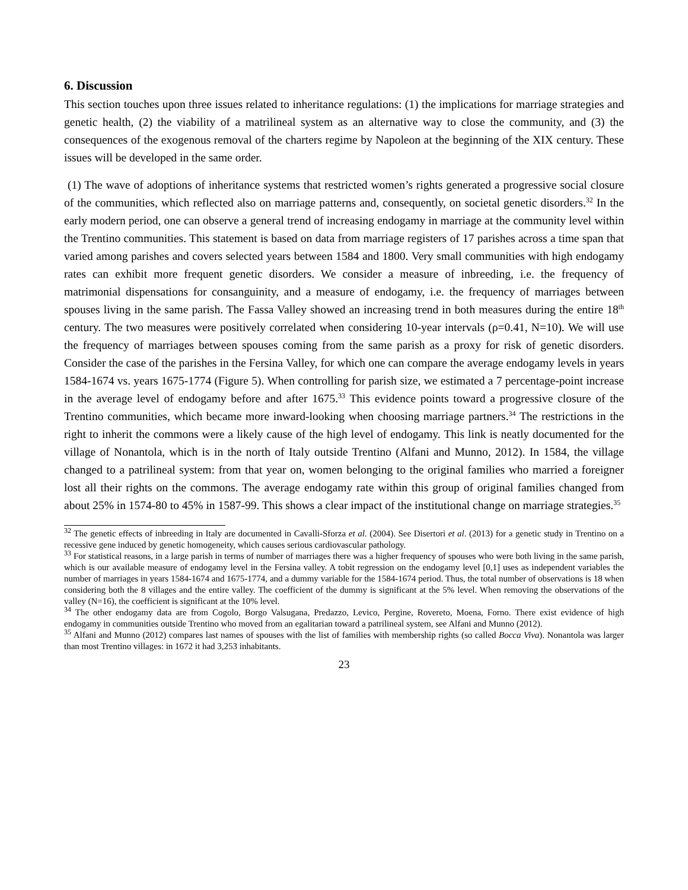6. Discussion
This section touches upon three issues related to inheritance regulations: (1) the implications for marriage strategies and genetic health, (2) the viability of a matrilineal system as an alternative way to close the community, and (3) the consequences of the exogenous removal of the charters regime by Napoleon at the beginning of the XIX century. These issues will be developed in the same order.
(1) The wave of adoptions of inheritance systems that restricted women’s rights generated a progressive social closure of the communities, which reflected also on marriage patterns and, consequently, on societal genetic disorders.<sup>32</sup> In the early modern period, one can observe a general trend of increasing endogamy in marriage at the community level within the Trentino communities. This statement is based on data from marriage registers of 17 parishes across a time span that varied among parishes and covers selected years between 1584 and 1800. Very small communities with high endogamy rates can exhibit more frequent genetic disorders. We consider a measure of inbreeding, i.e. the frequency of matrimonial dispensations for consanguinity, and a measure of endogamy, i.e. the frequency of marriages between spouses living in the same parish. The Fassa Valley showed an increasing trend in both measures during the entire 18<sup>th</sup> century. The two measures were positively correlated when considering 10-year intervals (ρ=0.41, N=10). We will use the frequency of marriages between spouses coming from the same parish as a proxy for risk of genetic disorders. Consider the case of the parishes in the Fersina Valley, for which one can compare the average endogamy levels in years 1584-1674 vs. years 1675-1774 (Figure 5). When controlling for parish size, we estimated a 7 percentage-point increase in the average level of endogamy before and after 1675.<sup>33</sup> This evidence points toward a progressive closure of the Trentino communities, which became more inward-looking when choosing marriage partners.<sup>34</sup> The restrictions in the right to inherit the commons were a likely cause of the high level of endogamy. This link is neatly documented for the village of Nonantola, which is in the north of Italy outside Trentino (Alfani and Munno, 2012). In 1584, the village changed to a patrilineal system: from that year on, women belonging to the original families who married a foreigner lost all their rights on the commons. The average endogamy rate within this group of original families changed from about 25% in 1574-80 to 45% in 1587-99. This shows a clear impact of the institutional change on marriage strategies.<sup>35</sup>
<sup>32</sup> The genetic effects of inbreeding in Italy are documented in Cavalli-Sforza et al. (2004). See Disertori et al. (2013) for a genetic study in Trentino on a recessive gene induced by genetic homogeneity, which causes serious cardiovascular pathology.
<sup>33</sup> For statistical reasons, in a large parish in terms of number of marriages there was a higher frequency of spouses who were both living in the same parish, which is our available measure of endogamy level in the Fersina valley. A tobit regression on the endogamy level [0,1] uses as independent variables the number of marriages in years 1584-1674 and 1675-1774, and a dummy variable for the 1584-1674 period. Thus, the total number of observations is 18 when considering both the 8 villages and the entire valley. The coefficient of the dummy is significant at the 5% level. When removing the observations of the valley (N=16), the coefficient is significant at the 10% level.
<sup>34</sup> The other endogamy data are from Cogolo, Borgo Valsugana, Predazzo, Levico, Pergine, Rovereto, Moena, Forno. There exist evidence of high endogamy in communities outside Trentino who moved from an egalitarian toward a patrilineal system, see Alfani and Munno (2012).
<sup>35</sup> Alfani and Munno (2012) compares last names of spouses with the list of families with membership rights (so called Bocca Viva). Nonantola was larger than most Trentino villages: in 1672 it had 3,253 inhabitants.
23